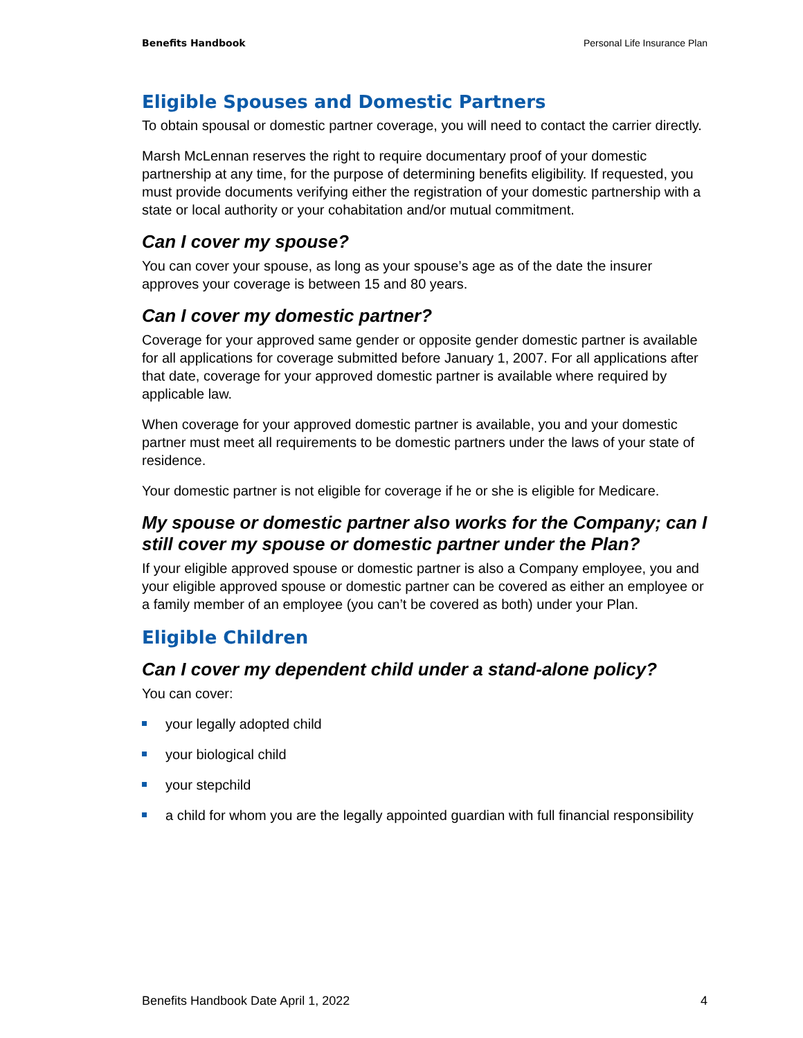Benefits Handbook Personal Life Insurance Plan
Eligible Spouses and Domestic Partners
To obtain spousal or domestic partner coverage, you will need to contact the carrier directly.
Marsh McLennan reserves the right to require documentary proof of your domestic partnership at any time, for the purpose of determining benefits eligibility. If requested, you must provide documents verifying either the registration of your domestic partnership with a state or local authority or your cohabitation and/or mutual commitment.
Can I cover my spouse?
You can cover your spouse, as long as your spouse’s age as of the date the insurer approves your coverage is between 15 and 80 years.
Can I cover my domestic partner?
Coverage for your approved same gender or opposite gender domestic partner is available for all applications for coverage submitted before January 1, 2007. For all applications after that date, coverage for your approved domestic partner is available where required by applicable law.
When coverage for your approved domestic partner is available, you and your domestic partner must meet all requirements to be domestic partners under the laws of your state of residence.
Your domestic partner is not eligible for coverage if he or she is eligible for Medicare.
My spouse or domestic partner also works for the Company; can I still cover my spouse or domestic partner under the Plan?
If your eligible approved spouse or domestic partner is also a Company employee, you and your eligible approved spouse or domestic partner can be covered as either an employee or a family member of an employee (you can’t be covered as both) under your Plan.
Eligible Children
Can I cover my dependent child under a stand-alone policy?
You can cover:
your legally adopted child
your biological child
your stepchild
a child for whom you are the legally appointed guardian with full financial responsibility
Benefits Handbook Date April 1, 2022 4